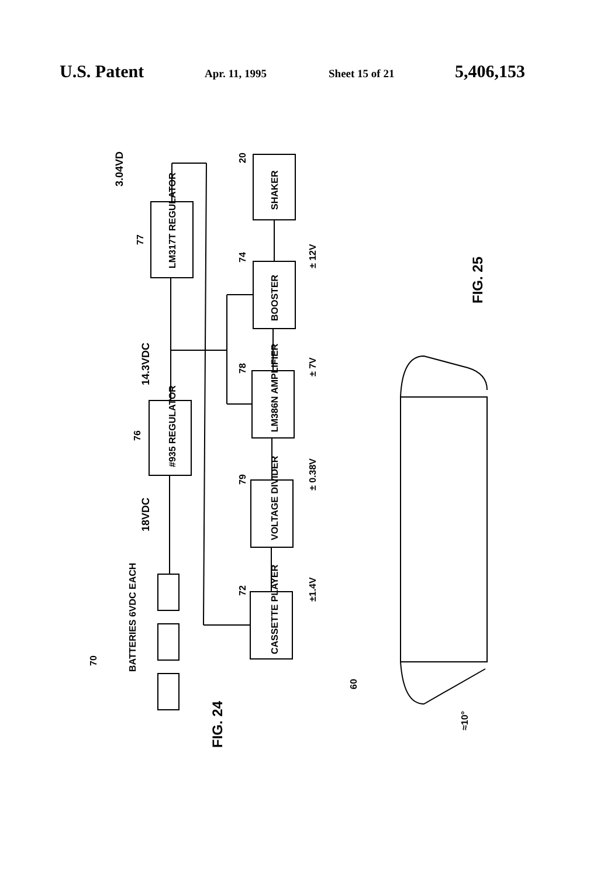U.S. Patent Apr. 11, 1995 Sheet 15 of 21 5,406,153
3.04VDC
14.3VDC
18VDC
LM317T REGULATOR
#935 REGULATOR
BATTERIES 6VDC EACH
70
SHAKER
BOOSTER
LM386N AMPLIFIER
VOLTAGE DIVIDER
CASSETTE PLAYER
20
74
78
79
72
77
76
± 12V
± 7V
± 0.38V
±1.4V
FIG. 24
FIG. 25
60
≈10°